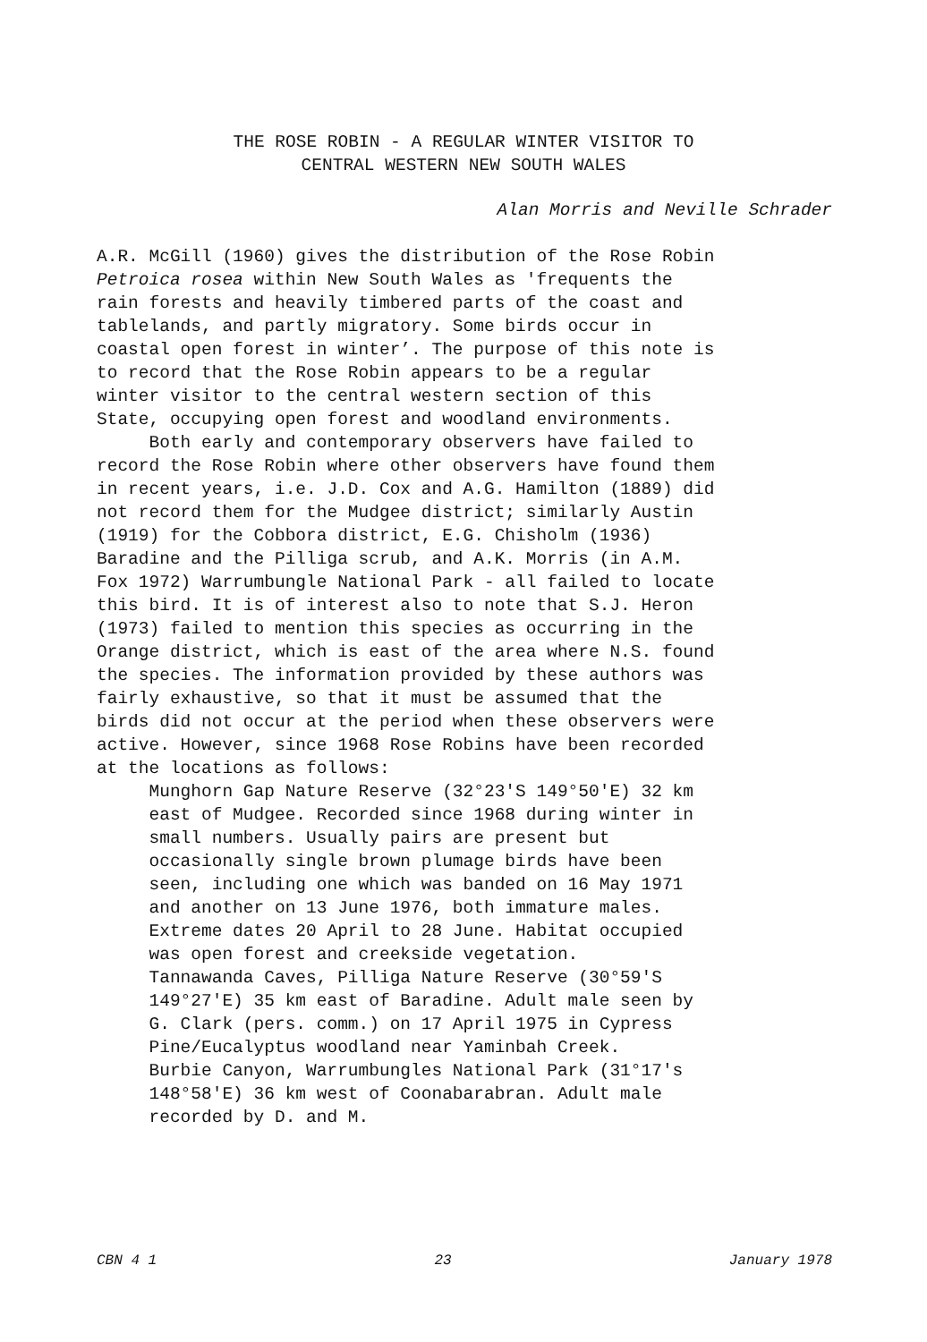THE ROSE ROBIN - A REGULAR WINTER VISITOR TO
CENTRAL WESTERN NEW SOUTH WALES
Alan Morris and Neville Schrader
A.R. McGill (1960) gives the distribution of the Rose Robin Petroica rosea within New South Wales as 'frequents the rain forests and heavily timbered parts of the coast and tablelands, and partly migratory. Some birds occur in coastal open forest in winter’. The purpose of this note is to record that the Rose Robin appears to be a regular winter visitor to the central western section of this State, occupying open forest and woodland environments. Both early and contemporary observers have failed to record the Rose Robin where other observers have found them in recent years, i.e. J.D. Cox and A.G. Hamilton (1889) did not record them for the Mudgee district; similarly Austin (1919) for the Cobbora district, E.G. Chisholm (1936) Baradine and the Pilliga scrub, and A.K. Morris (in A.M. Fox 1972) Warrumbungle National Park - all failed to locate this bird. It is of interest also to note that S.J. Heron (1973) failed to mention this species as occurring in the Orange district, which is east of the area where N.S. found the species. The information provided by these authors was fairly exhaustive, so that it must be assumed that the birds did not occur at the period when these observers were active. However, since 1968 Rose Robins have been recorded at the locations as follows: Munghorn Gap Nature Reserve (32°23'S 149°50'E) 32 km east of Mudgee. Recorded since 1968 during winter in small numbers. Usually pairs are present but occasionally single brown plumage birds have been seen, including one which was banded on 16 May 1971 and another on 13 June 1976, both immature males. Extreme dates 20 April to 28 June. Habitat occupied was open forest and creekside vegetation. Tannawanda Caves, Pilliga Nature Reserve (30°59'S 149°27'E) 35 km east of Baradine. Adult male seen by G. Clark (pers. comm.) on 17 April 1975 in Cypress Pine/Eucalyptus woodland near Yaminbah Creek. Burbie Canyon, Warrumbungles National Park (31°17's 148°58'E) 36 km west of Coonabarabran. Adult male recorded by D. and M.
CBN 4 1 23 January 1978